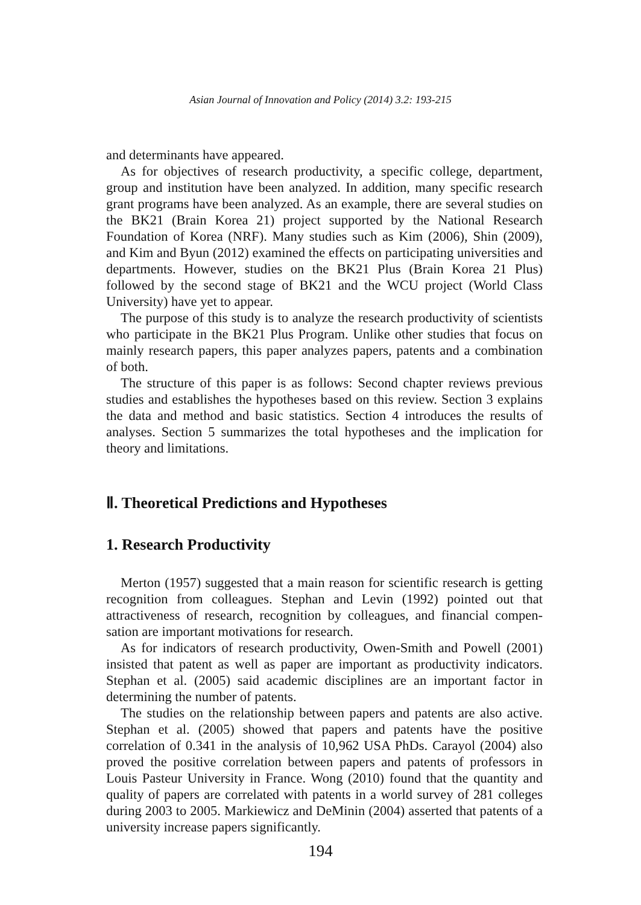Asian Journal of Innovation and Policy (2014) 3.2: 193-215
and determinants have appeared.
As for objectives of research productivity, a specific college, department, group and institution have been analyzed. In addition, many specific research grant programs have been analyzed. As an example, there are several studies on the BK21 (Brain Korea 21) project supported by the National Research Foundation of Korea (NRF). Many studies such as Kim (2006), Shin (2009), and Kim and Byun (2012) examined the effects on participating universities and departments. However, studies on the BK21 Plus (Brain Korea 21 Plus) followed by the second stage of BK21 and the WCU project (World Class University) have yet to appear.
The purpose of this study is to analyze the research productivity of scientists who participate in the BK21 Plus Program. Unlike other studies that focus on mainly research papers, this paper analyzes papers, patents and a combination of both.
The structure of this paper is as follows: Second chapter reviews previous studies and establishes the hypotheses based on this review. Section 3 explains the data and method and basic statistics. Section 4 introduces the results of analyses. Section 5 summarizes the total hypotheses and the implication for theory and limitations.
Ⅱ. Theoretical Predictions and Hypotheses
1. Research Productivity
Merton (1957) suggested that a main reason for scientific research is getting recognition from colleagues. Stephan and Levin (1992) pointed out that attractiveness of research, recognition by colleagues, and financial compen-sation are important motivations for research.
As for indicators of research productivity, Owen-Smith and Powell (2001) insisted that patent as well as paper are important as productivity indicators. Stephan et al. (2005) said academic disciplines are an important factor in determining the number of patents.
The studies on the relationship between papers and patents are also active. Stephan et al. (2005) showed that papers and patents have the positive correlation of 0.341 in the analysis of 10,962 USA PhDs. Carayol (2004) also proved the positive correlation between papers and patents of professors in Louis Pasteur University in France. Wong (2010) found that the quantity and quality of papers are correlated with patents in a world survey of 281 colleges during 2003 to 2005. Markiewicz and DeMinin (2004) asserted that patents of a university increase papers significantly.
194